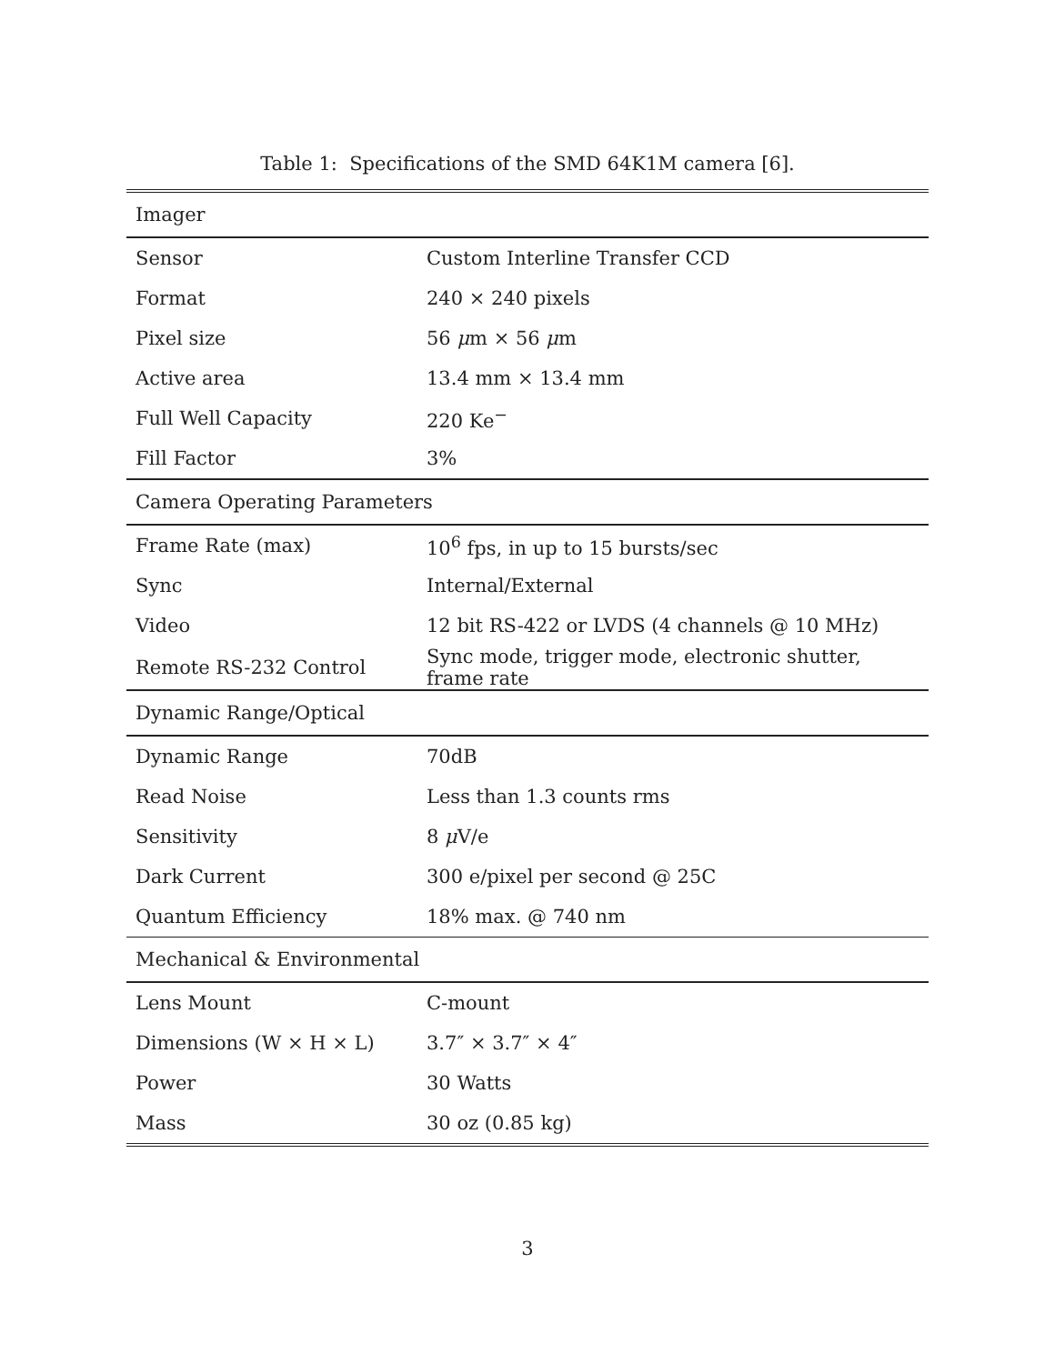Table 1: Specifications of the SMD 64K1M camera [6].
| Imager | |
| Sensor | Custom Interline Transfer CCD |
| Format | 240 × 240 pixels |
| Pixel size | 56 μ m × 56 μ m |
| Active area | 13.4 mm × 13.4 mm |
| Full Well Capacity | 220 Ke<sup>−</sup> |
| Fill Factor | 3% |
| Camera Operating Parameters | |
| Frame Rate (max) | 10<sup>6</sup> fps, in up to 15 bursts/sec |
| Sync | Internal/External |
| Video | 12 bit RS-422 or LVDS (4 channels @ 10 MHz) |
| Remote RS-232 Control | Sync mode, trigger mode, electronic shutter, frame rate |
| Dynamic Range/Optical | |
| Dynamic Range | 70dB |
| Read Noise | Less than 1.3 counts rms |
| Sensitivity | 8 μ V/e |
| Dark Current | 300 e/pixel per second @ 25C |
| Quantum Efficiency | 18% max. @ 740 nm |
| Mechanical & Environmental | |
| Lens Mount | C-mount |
| Dimensions (W × H × L) | 3.7″ × 3.7″ × 4″ |
| Power | 30 Watts |
| Mass | 30 oz (0.85 kg) |
3